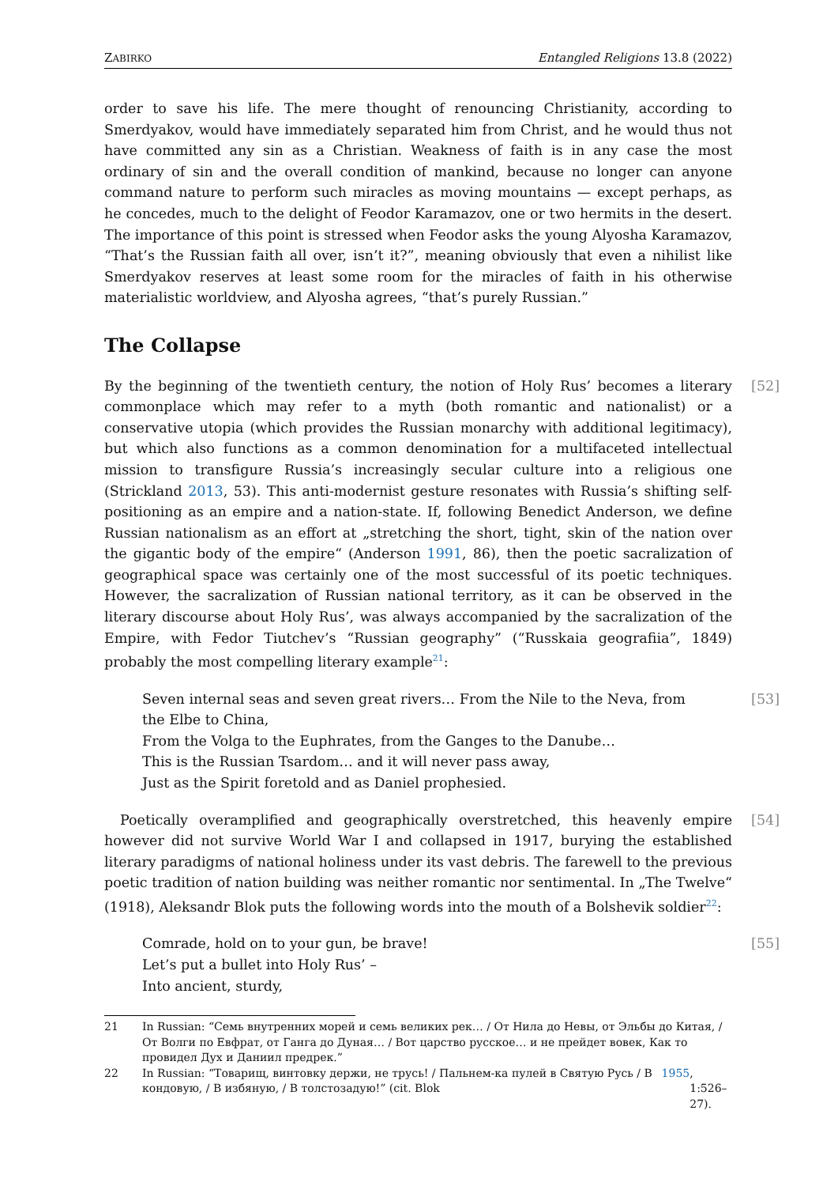ZABIRKO Entangled Religions 13.8 (2022)
order to save his life. The mere thought of renouncing Christianity, according to Smerdyakov, would have immediately separated him from Christ, and he would thus not have committed any sin as a Christian. Weakness of faith is in any case the most ordinary of sin and the overall condition of mankind, because no longer can anyone command nature to perform such miracles as moving mountains — except perhaps, as he concedes, much to the delight of Feodor Karamazov, one or two hermits in the desert. The importance of this point is stressed when Feodor asks the young Alyosha Karamazov, “That’s the Russian faith all over, isn’t it?”, meaning obviously that even a nihilist like Smerdyakov reserves at least some room for the miracles of faith in his otherwise materialistic worldview, and Alyosha agrees, “that’s purely Russian.”
The Collapse
[52] By the beginning of the twentieth century, the notion of Holy Rus’ becomes a literary commonplace which may refer to a myth (both romantic and nationalist) or a conservative utopia (which provides the Russian monarchy with additional legitimacy), but which also functions as a common denomination for a multifaceted intellectual mission to transfigure Russia’s increasingly secular culture into a religious one (Strickland 2013, 53). This anti-modernist gesture resonates with Russia’s shifting self-positioning as an empire and a nation-state. If, following Benedict Anderson, we define Russian nationalism as an effort at „stretching the short, tight, skin of the nation over the gigantic body of the empire“ (Anderson 1991, 86), then the poetic sacralization of geographical space was certainly one of the most successful of its poetic techniques. However, the sacralization of Russian national territory, as it can be observed in the literary discourse about Holy Rus’, was always accompanied by the sacralization of the Empire, with Fedor Tiutchev’s “Russian geography” (“Russkaia geografiia”, 1849) probably the most compelling literary example<sup>21</sup>:
[53] Seven internal seas and seven great rivers… From the Nile to the Neva, from the Elbe to China,
From the Volga to the Euphrates, from the Ganges to the Danube…
This is the Russian Tsardom… and it will never pass away,
Just as the Spirit foretold and as Daniel prophesied.
[54] Poetically overamplified and geographically overstretched, this heavenly empire however did not survive World War I and collapsed in 1917, burying the established literary paradigms of national holiness under its vast debris. The farewell to the previous poetic tradition of nation building was neither romantic nor sentimental. In „The Twelve“ (1918), Aleksandr Blok puts the following words into the mouth of a Bolshevik soldier<sup>22</sup>:
[55] Comrade, hold on to your gun, be brave!
Let’s put a bullet into Holy Rus’ –
Into ancient, sturdy,
21 In Russian: “Семь внутренних морей и семь великих рек… / От Нила до Невы, от Эльбы до Китая, / От Волги по Евфрат, от Ганга до Дуная… / Вот царство русское… и не прейдет вовек, Как то провидел Дух и Даниил предрек.”
22 In Russian: “Товарищ, винтовку держи, не трусь! / Пальнем-ка пулей в Святую Русь / В кондовую, / В избяную, / В толстозадую!” (cit. Blok 1955, 1:526–27).